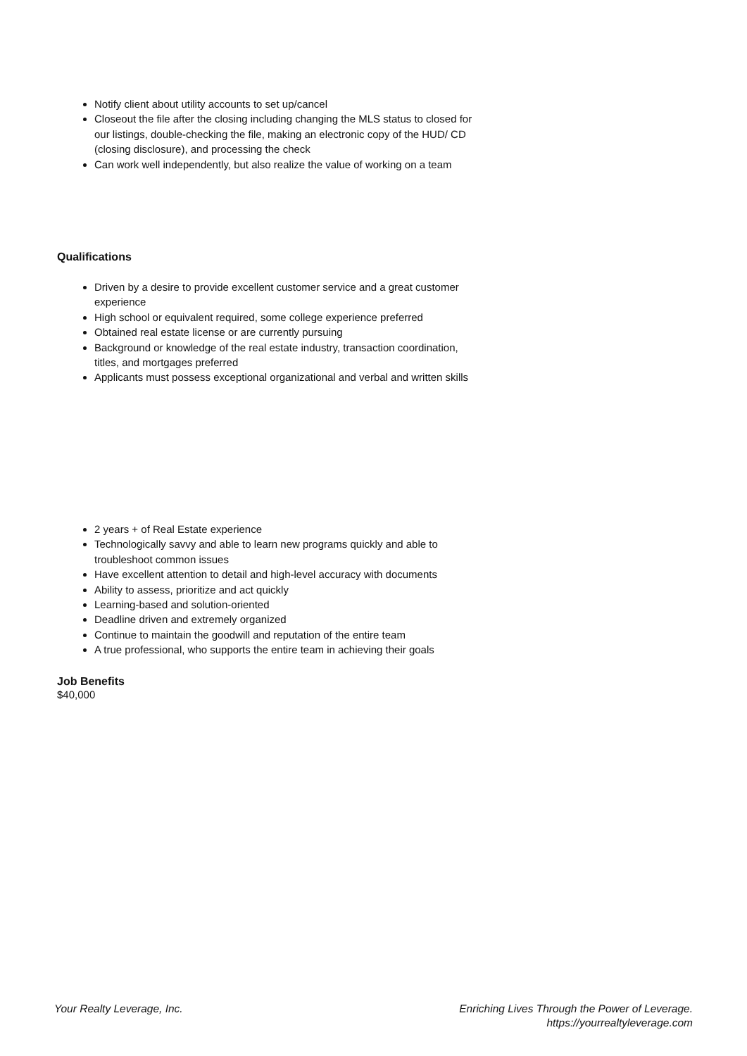Notify client about utility accounts to set up/cancel
Closeout the file after the closing including changing the MLS status to closed for our listings, double-checking the file, making an electronic copy of the HUD/ CD (closing disclosure), and processing the check
Can work well independently, but also realize the value of working on a team
Qualifications
Driven by a desire to provide excellent customer service and a great customer experience
High school or equivalent required, some college experience preferred
Obtained real estate license or are currently pursuing
Background or knowledge of the real estate industry, transaction coordination, titles, and mortgages preferred
Applicants must possess exceptional organizational and verbal and written skills
2 years + of Real Estate experience
Technologically savvy and able to learn new programs quickly and able to troubleshoot common issues
Have excellent attention to detail and high-level accuracy with documents
Ability to assess, prioritize and act quickly
Learning-based and solution-oriented
Deadline driven and extremely organized
Continue to maintain the goodwill and reputation of the entire team
A true professional, who supports the entire team in achieving their goals
Job Benefits
$40,000
Your Realty Leverage, Inc. Enriching Lives Through the Power of Leverage.
https://yourrealtyleverage.com